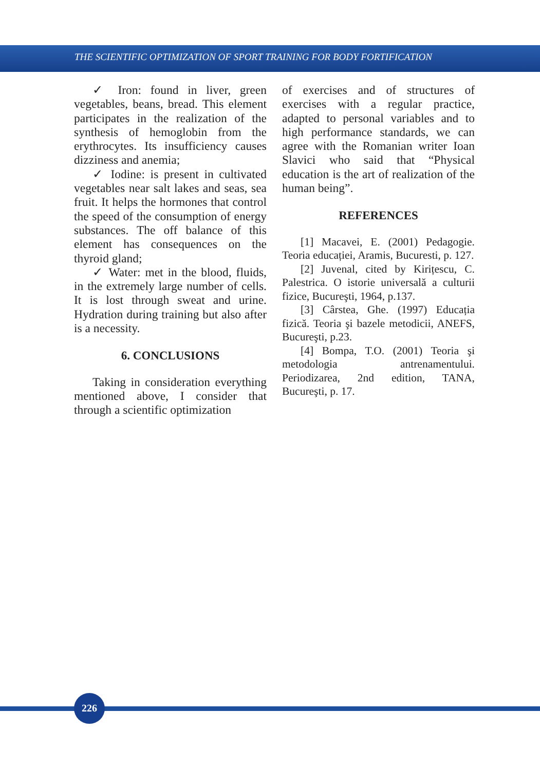THE SCIENTIFIC OPTIMIZATION OF SPORT TRAINING FOR BODY FORTIFICATION
✓ Iron: found in liver, green vegetables, beans, bread. This element participates in the realization of the synthesis of hemoglobin from the erythrocytes. Its insufficiency causes dizziness and anemia;
✓ Iodine: is present in cultivated vegetables near salt lakes and seas, sea fruit. It helps the hormones that control the speed of the consumption of energy substances. The off balance of this element has consequences on the thyroid gland;
✓ Water: met in the blood, fluids, in the extremely large number of cells. It is lost through sweat and urine. Hydration during training but also after is a necessity.
6. CONCLUSIONS
Taking in consideration everything mentioned above, I consider that through a scientific optimization
of exercises and of structures of exercises with a regular practice, adapted to personal variables and to high performance standards, we can agree with the Romanian writer Ioan Slavici who said that “Physical education is the art of realization of the human being”.
REFERENCES
[1] Macavei, E. (2001) Pedagogie. Teoria educației, Aramis, Bucuresti, p. 127.
[2] Juvenal, cited by Kirițescu, C. Palestrica. O istorie universală a culturii fizice, Bucureşti, 1964, p.137.
[3] Cârstea, Ghe. (1997) Educația fizică. Teoria şi bazele metodicii, ANEFS, Bucureşti, p.23.
[4] Bompa, T.O. (2001) Teoria şi metodologia antrenamentului. Periodizarea, 2nd edition, TANA, Bucureşti, p. 17.
226